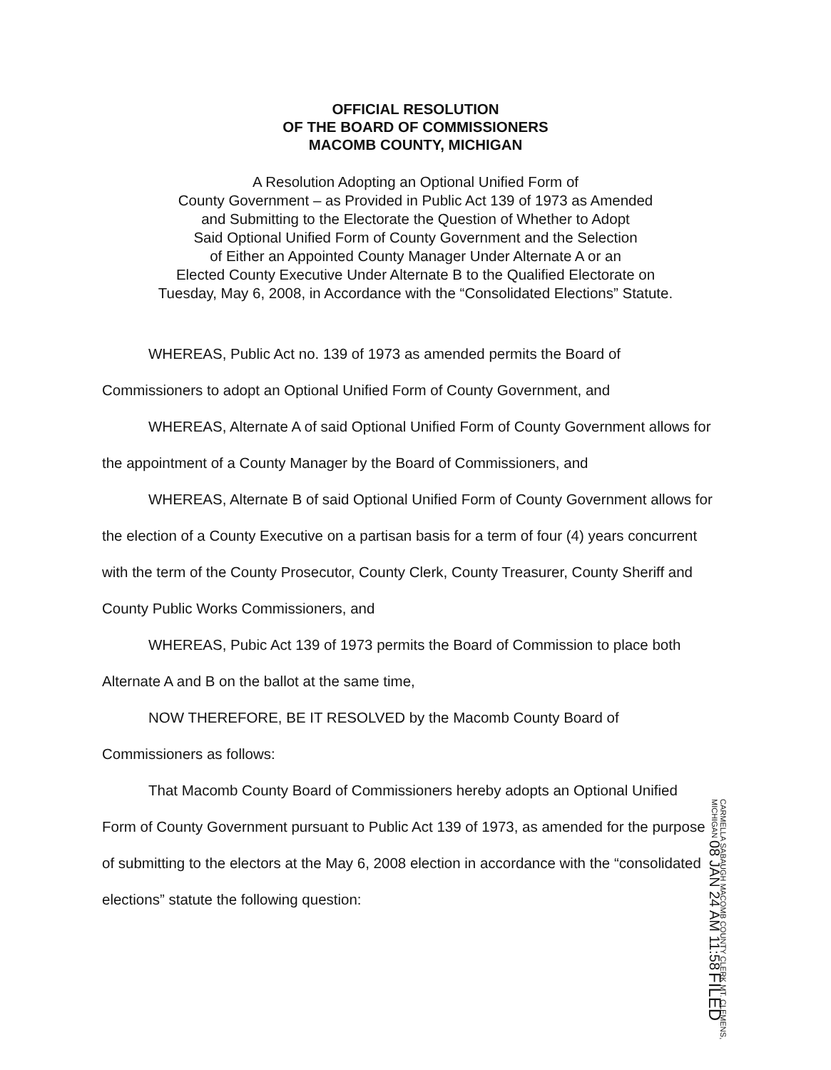OFFICIAL RESOLUTION
OF THE BOARD OF COMMISSIONERS
MACOMB COUNTY, MICHIGAN
A Resolution Adopting an Optional Unified Form of
County Government – as Provided in Public Act 139 of 1973 as Amended
and Submitting to the Electorate the Question of Whether to Adopt
Said Optional Unified Form of County Government and the Selection
of Either an Appointed County Manager Under Alternate A or an
Elected County Executive Under Alternate B to the Qualified Electorate on
Tuesday, May 6, 2008, in Accordance with the “Consolidated Elections” Statute.
WHEREAS, Public Act no. 139 of 1973 as amended permits the Board of Commissioners to adopt an Optional Unified Form of County Government, and
WHEREAS, Alternate A of said Optional Unified Form of County Government allows for the appointment of a County Manager by the Board of Commissioners, and
WHEREAS, Alternate B of said Optional Unified Form of County Government allows for the election of a County Executive on a partisan basis for a term of four (4) years concurrent with the term of the County Prosecutor, County Clerk, County Treasurer, County Sheriff and County Public Works Commissioners, and
WHEREAS, Pubic Act 139 of 1973 permits the Board of Commission to place both Alternate A and B on the ballot at the same time,
NOW THEREFORE, BE IT RESOLVED by the Macomb County Board of Commissioners as follows:
That Macomb County Board of Commissioners hereby adopts an Optional Unified Form of County Government pursuant to Public Act 139 of 1973, as amended for the purpose of submitting to the electors at the May 6, 2008 election in accordance with the “consolidated elections” statute the following question:
CARMELLA SABAUGH MACOMB COUNTY CLERK MT. CLEMENS, MICHIGAN 08 JAN 24 AM 11:58 FILED